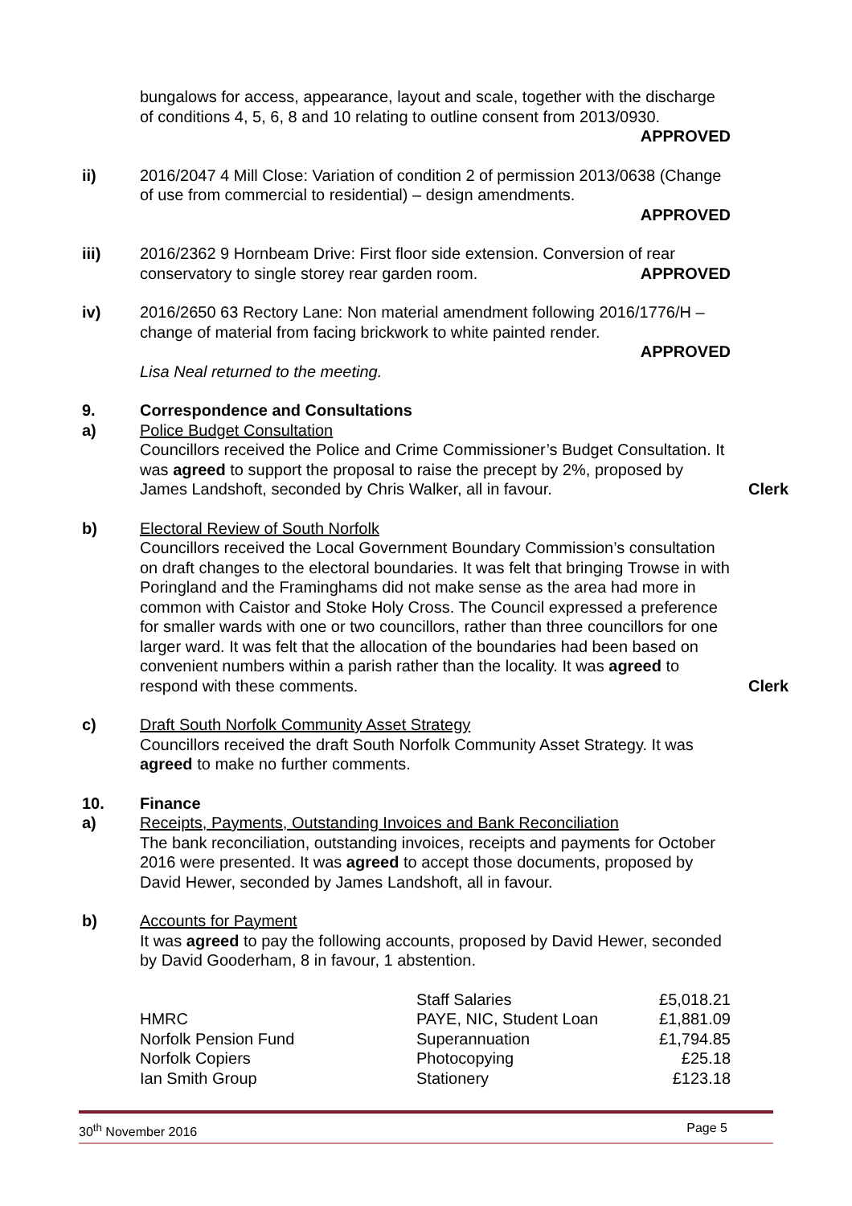bungalows for access, appearance, layout and scale, together with the discharge of conditions 4, 5, 6, 8 and 10 relating to outline consent from 2013/0930. APPROVED
ii) 2016/2047 4 Mill Close: Variation of condition 2 of permission 2013/0638 (Change of use from commercial to residential) – design amendments.
APPROVED
iii) 2016/2362 9 Hornbeam Drive: First floor side extension. Conversion of rear conservatory to single storey rear garden room. APPROVED
iv) 2016/2650 63 Rectory Lane: Non material amendment following 2016/1776/H – change of material from facing brickwork to white painted render.
APPROVED
Lisa Neal returned to the meeting.
9. Correspondence and Consultations
a) Police Budget Consultation
Councillors received the Police and Crime Commissioner’s Budget Consultation. It was agreed to support the proposal to raise the precept by 2%, proposed by James Landshoft, seconded by Chris Walker, all in favour.
Clerk
b) Electoral Review of South Norfolk
Councillors received the Local Government Boundary Commission’s consultation on draft changes to the electoral boundaries. It was felt that bringing Trowse in with Poringland and the Framinghams did not make sense as the area had more in common with Caistor and Stoke Holy Cross. The Council expressed a preference for smaller wards with one or two councillors, rather than three councillors for one larger ward. It was felt that the allocation of the boundaries had been based on convenient numbers within a parish rather than the locality. It was agreed to respond with these comments.
Clerk
c) Draft South Norfolk Community Asset Strategy
Councillors received the draft South Norfolk Community Asset Strategy. It was agreed to make no further comments.
10. Finance
a) Receipts, Payments, Outstanding Invoices and Bank Reconciliation
The bank reconciliation, outstanding invoices, receipts and payments for October 2016 were presented. It was agreed to accept those documents, proposed by David Hewer, seconded by James Landshoft, all in favour.
b) Accounts for Payment
It was agreed to pay the following accounts, proposed by David Hewer, seconded by David Gooderham, 8 in favour, 1 abstention.
| | Staff Salaries | £5,018.21 |
| HMRC | PAYE, NIC, Student Loan | £1,881.09 |
| Norfolk Pension Fund | Superannuation | £1,794.85 |
| Norfolk Copiers | Photocopying | £25.18 |
| Ian Smith Group | Stationery | £123.18 |
30<sup>th</sup> November 2016 Page 5